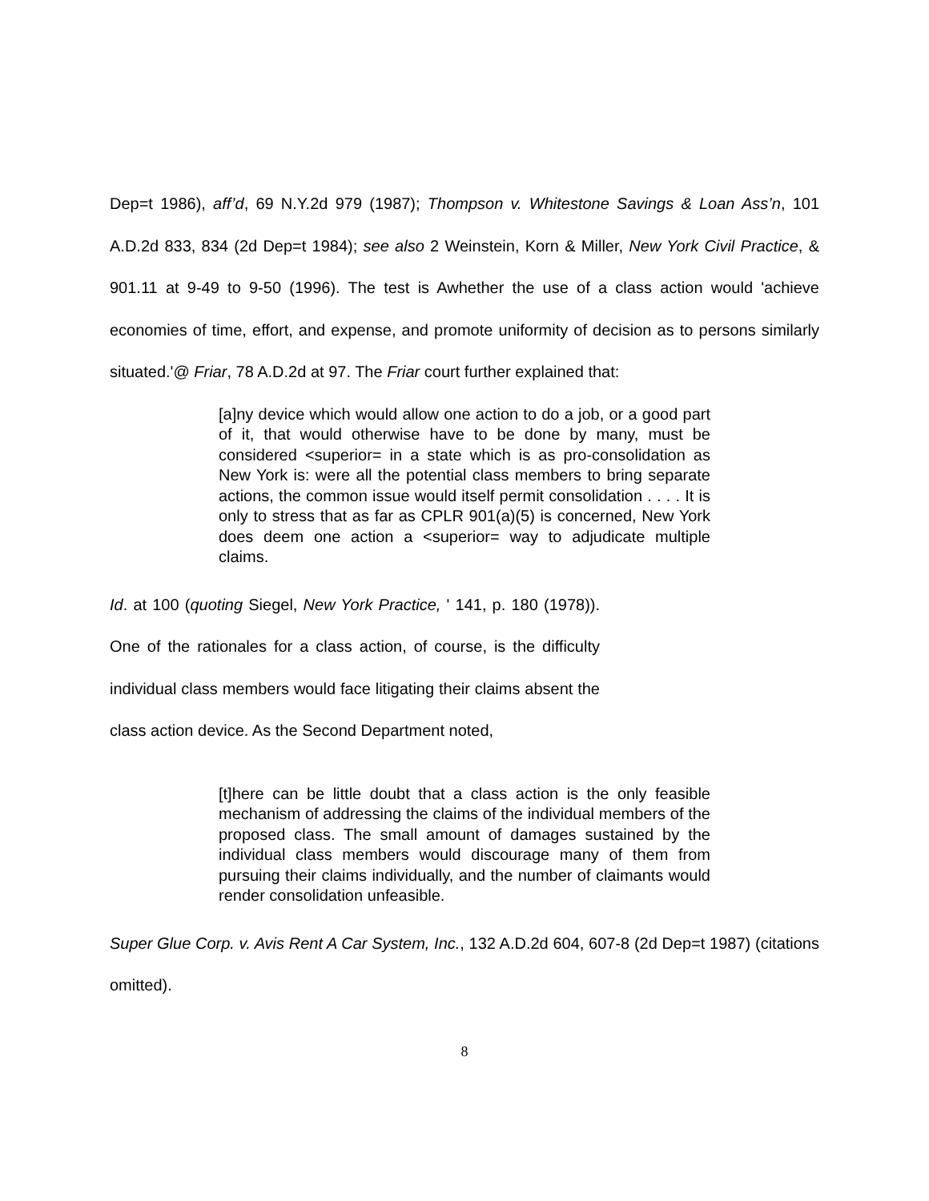Dep=t 1986), aff’d, 69 N.Y.2d 979 (1987); Thompson v. Whitestone Savings & Loan Ass’n, 101 A.D.2d 833, 834 (2d Dep=t 1984); see also 2 Weinstein, Korn & Miller, New York Civil Practice, & 901.11 at 9-49 to 9-50 (1996). The test is Awhether the use of a class action would 'achieve economies of time, effort, and expense, and promote uniformity of decision as to persons similarly situated.'@ Friar, 78 A.D.2d at 97. The Friar court further explained that:
[a]ny device which would allow one action to do a job, or a good part of it, that would otherwise have to be done by many, must be considered <superior= in a state which is as pro-consolidation as New York is: were all the potential class members to bring separate actions, the common issue would itself permit consolidation . . . . It is only to stress that as far as CPLR 901(a)(5) is concerned, New York does deem one action a <superior= way to adjudicate multiple claims.
Id. at 100 (quoting Siegel, New York Practice, ' 141, p. 180 (1978)). One of the rationales for a class action, of course, is the difficulty individual class members would face litigating their claims absent the class action device. As the Second Department noted,
[t]here can be little doubt that a class action is the only feasible mechanism of addressing the claims of the individual members of the proposed class. The small amount of damages sustained by the individual class members would discourage many of them from pursuing their claims individually, and the number of claimants would render consolidation unfeasible.
Super Glue Corp. v. Avis Rent A Car System, Inc., 132 A.D.2d 604, 607-8 (2d Dep=t 1987) (citations omitted).
8